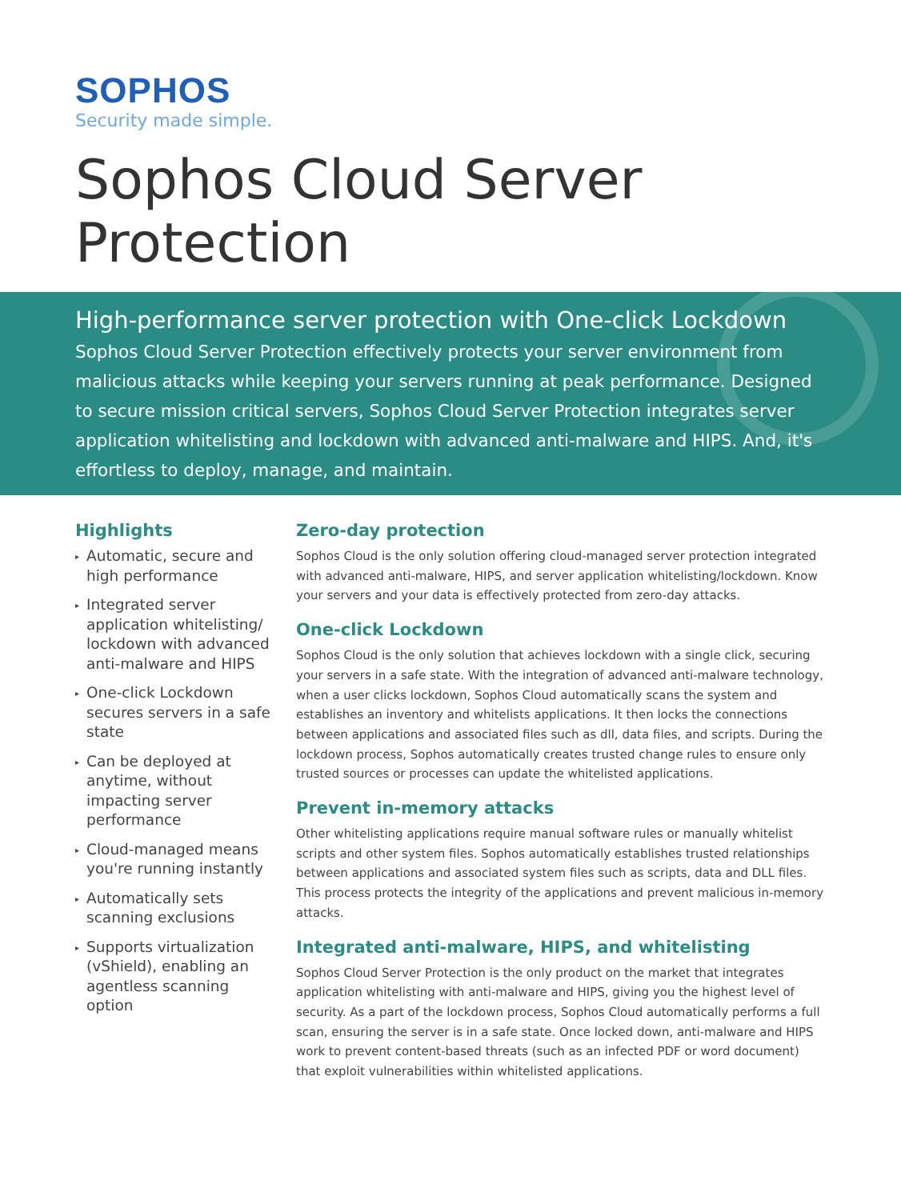SOPHOS
Security made simple.
Sophos Cloud Server Protection
High-performance server protection with One-click Lockdown
Sophos Cloud Server Protection effectively protects your server environment from malicious attacks while keeping your servers running at peak performance. Designed to secure mission critical servers, Sophos Cloud Server Protection integrates server application whitelisting and lockdown with advanced anti-malware and HIPS. And, it's effortless to deploy, manage, and maintain.
Highlights
▸ Automatic, secure and high performance
▸ Integrated server application whitelisting/ lockdown with advanced anti-malware and HIPS
▸ One-click Lockdown secures servers in a safe state
▸ Can be deployed at anytime, without impacting server performance
▸ Cloud-managed means you're running instantly
▸ Automatically sets scanning exclusions
▸ Supports virtualization (vShield), enabling an agentless scanning option
Zero-day protection
Sophos Cloud is the only solution offering cloud-managed server protection integrated with advanced anti-malware, HIPS, and server application whitelisting/lockdown. Know your servers and your data is effectively protected from zero-day attacks.
One-click Lockdown
Sophos Cloud is the only solution that achieves lockdown with a single click, securing your servers in a safe state. With the integration of advanced anti-malware technology, when a user clicks lockdown, Sophos Cloud automatically scans the system and establishes an inventory and whitelists applications. It then locks the connections between applications and associated files such as dll, data files, and scripts. During the lockdown process, Sophos automatically creates trusted change rules to ensure only trusted sources or processes can update the whitelisted applications.
Prevent in-memory attacks
Other whitelisting applications require manual software rules or manually whitelist scripts and other system files. Sophos automatically establishes trusted relationships between applications and associated system files such as scripts, data and DLL files. This process protects the integrity of the applications and prevent malicious in-memory attacks.
Integrated anti-malware, HIPS, and whitelisting
Sophos Cloud Server Protection is the only product on the market that integrates application whitelisting with anti-malware and HIPS, giving you the highest level of security. As a part of the lockdown process, Sophos Cloud automatically performs a full scan, ensuring the server is in a safe state. Once locked down, anti-malware and HIPS work to prevent content-based threats (such as an infected PDF or word document) that exploit vulnerabilities within whitelisted applications.